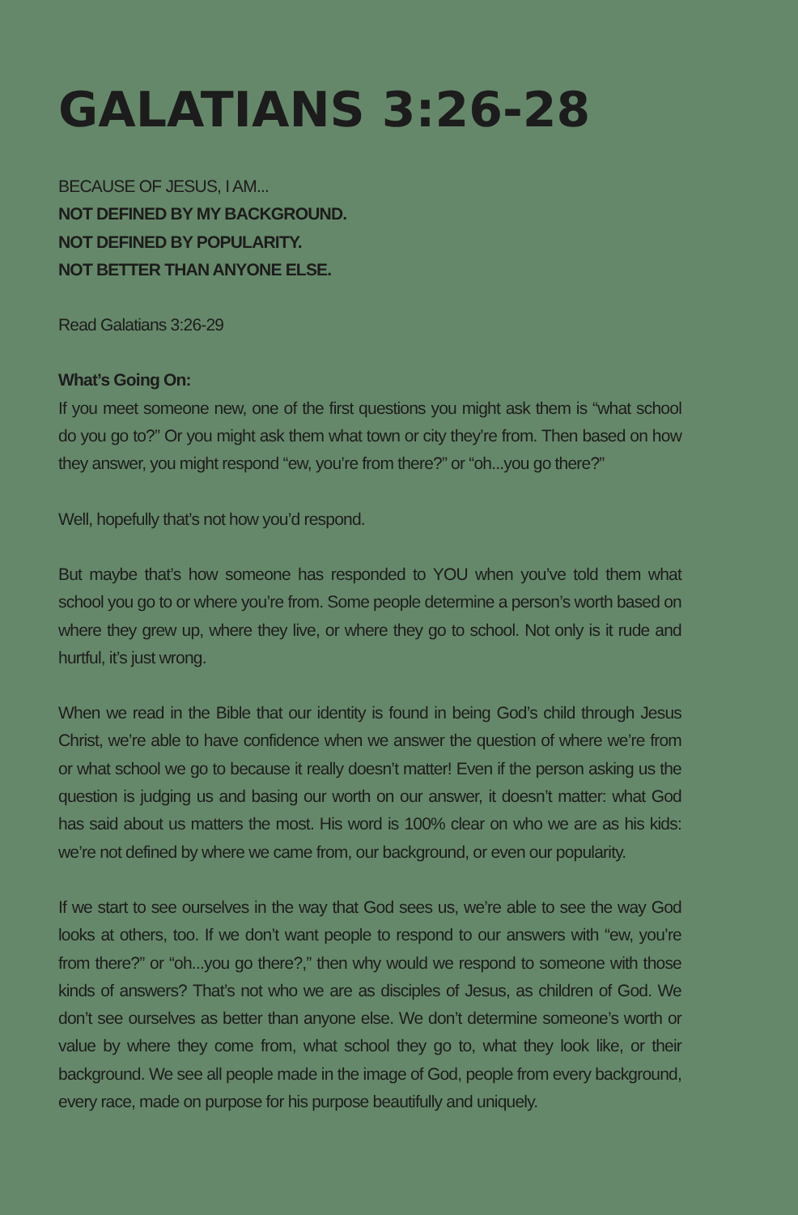GALATIANS 3:26-28
BECAUSE OF JESUS, I AM...
NOT DEFINED BY MY BACKGROUND.
NOT DEFINED BY POPULARITY.
NOT BETTER THAN ANYONE ELSE.
Read Galatians 3:26-29
What’s Going On:
If you meet someone new, one of the first questions you might ask them is “what school do you go to?” Or you might ask them what town or city they’re from. Then based on how they answer, you might respond “ew, you’re from there?” or “oh...you go there?”
Well, hopefully that’s not how you’d respond.
But maybe that’s how someone has responded to YOU when you’ve told them what school you go to or where you’re from. Some people determine a person’s worth based on where they grew up, where they live, or where they go to school. Not only is it rude and hurtful, it’s just wrong.
When we read in the Bible that our identity is found in being God’s child through Jesus Christ, we’re able to have confidence when we answer the question of where we’re from or what school we go to because it really doesn’t matter! Even if the person asking us the question is judging us and basing our worth on our answer, it doesn’t matter: what God has said about us matters the most. His word is 100% clear on who we are as his kids: we’re not defined by where we came from, our background, or even our popularity.
If we start to see ourselves in the way that God sees us, we’re able to see the way God looks at others, too. If we don’t want people to respond to our answers with “ew, you’re from there?” or “oh...you go there?,” then why would we respond to someone with those kinds of answers? That’s not who we are as disciples of Jesus, as children of God. We don’t see ourselves as better than anyone else. We don’t determine someone’s worth or value by where they come from, what school they go to, what they look like, or their background. We see all people made in the image of God, people from every background, every race, made on purpose for his purpose beautifully and uniquely.